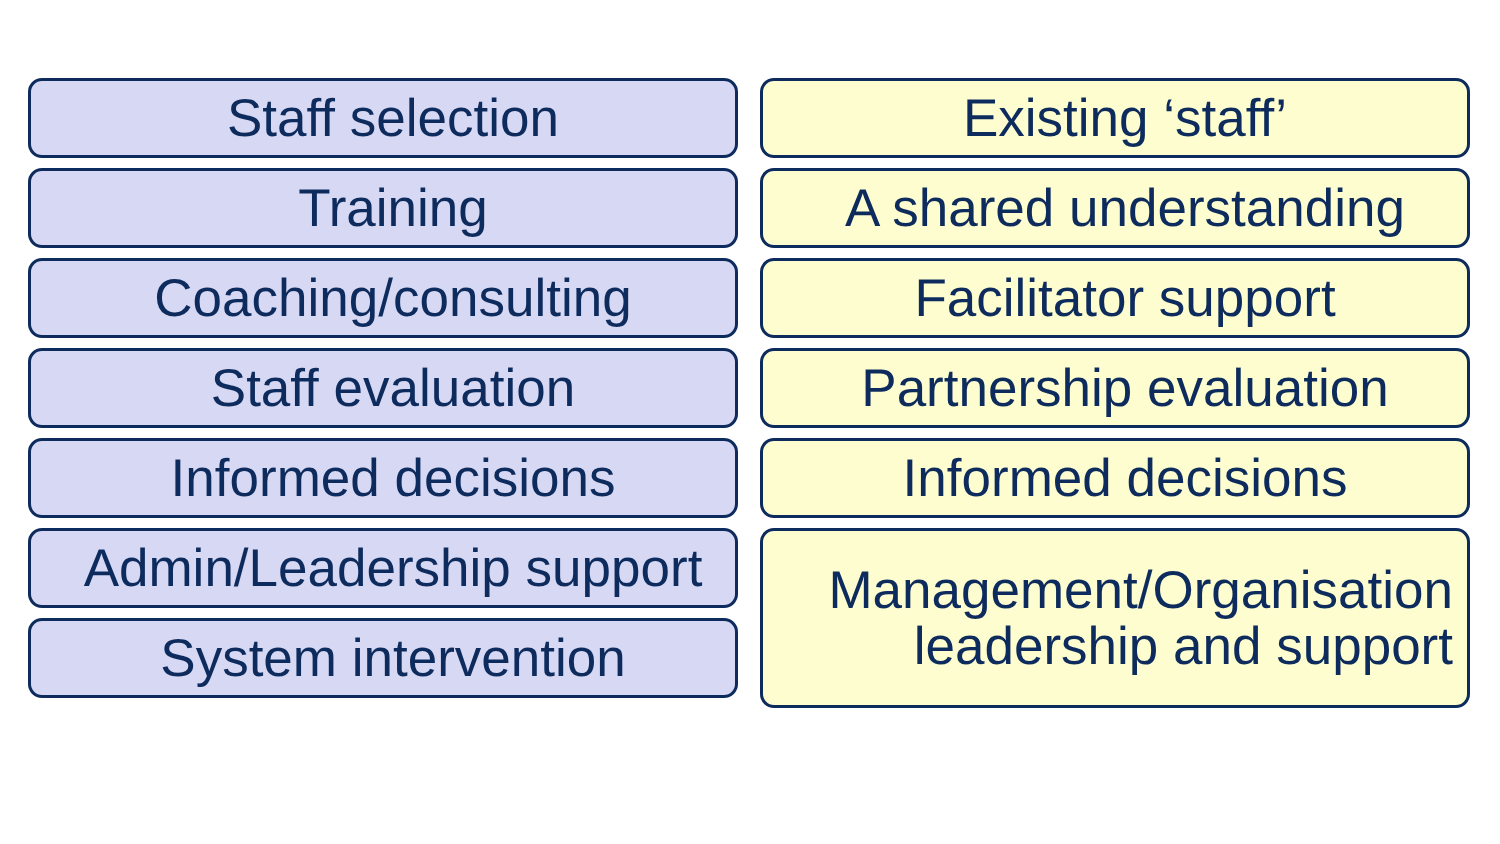Staff selection
Training
Coaching/consulting
Staff evaluation
Informed decisions
Admin/Leadership support
System intervention
Existing ‘staff’
A shared understanding
Facilitator support
Partnership evaluation
Informed decisions
Management/Organisation
leadership and support